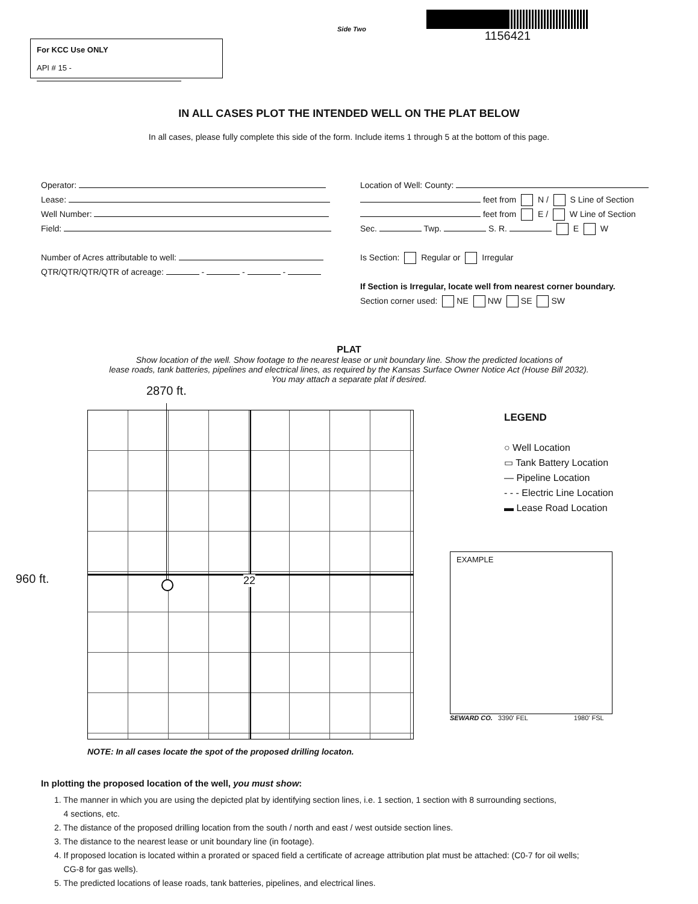For KCC Use ONLY
API # 15 -
Side Two
1156421
IN ALL CASES PLOT THE INTENDED WELL ON THE PLAT BELOW
In all cases, please fully complete this side of the form. Include items 1 through 5 at the bottom of this page.
Operator:
Lease:
Well Number:
Field:
Number of Acres attributable to well:
QTR/QTR/QTR/QTR of acreage: - - -
Location of Well: County:
feet from N / S Line of Section
feet from E / W Line of Section
Sec. Twp. S. R. E W
Is Section: Regular or Irregular
If Section is Irregular, locate well from nearest corner boundary.
Section corner used: NE NW SE SW
PLAT
Show location of the well. Show footage to the nearest lease or unit boundary line. Show the predicted locations of
lease roads, tank batteries, pipelines and electrical lines, as required by the Kansas Surface Owner Notice Act (House Bill 2032).
You may attach a separate plat if desired.
2870 ft.
960 ft. 22
LEGEND
○ Well Location
▭ Tank Battery Location
— Pipeline Location
- - - Electric Line Location
▬ Lease Road Location
EXAMPLE
SEWARD CO. 3390' FEL 1980' FSL
NOTE: In all cases locate the spot of the proposed drilling locaton.
In plotting the proposed location of the well, you must show:
1. The manner in which you are using the depicted plat by identifying section lines, i.e. 1 section, 1 section with 8 surrounding sections,
4 sections, etc.
2. The distance of the proposed drilling location from the south / north and east / west outside section lines.
3. The distance to the nearest lease or unit boundary line (in footage).
4. If proposed location is located within a prorated or spaced field a certificate of acreage attribution plat must be attached: (C0-7 for oil wells;
CG-8 for gas wells).
5. The predicted locations of lease roads, tank batteries, pipelines, and electrical lines.